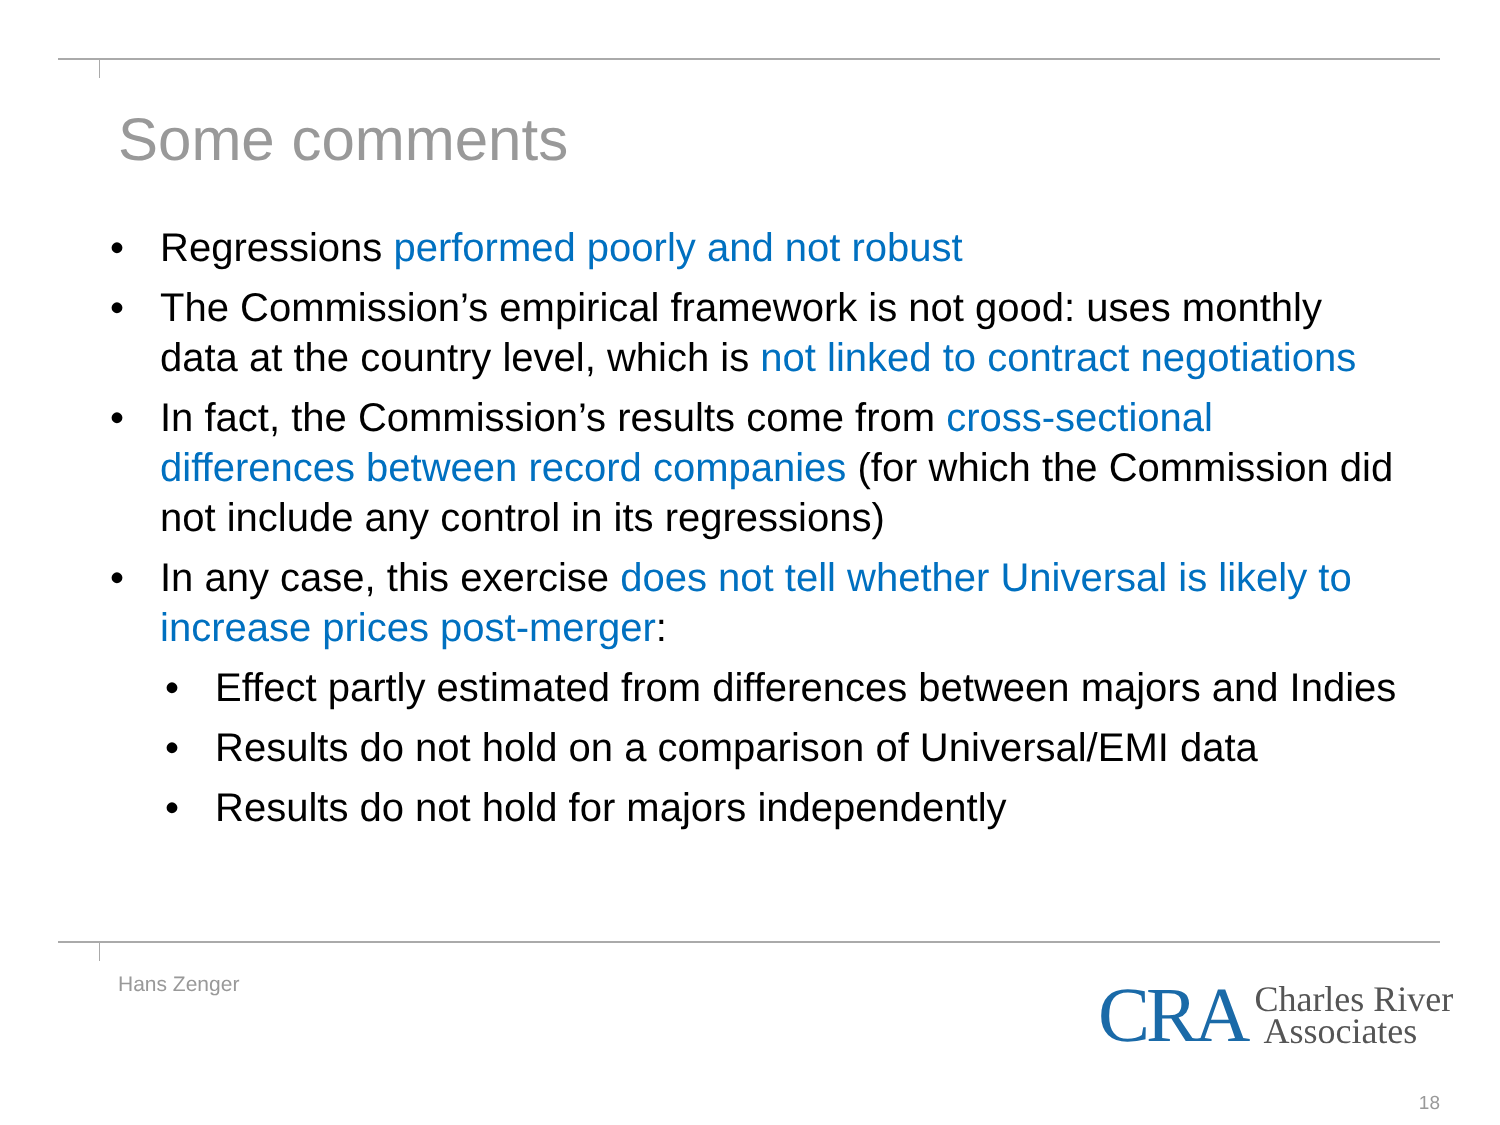Some comments
• Regressions performed poorly and not robust
• The Commission’s empirical framework is not good: uses monthly data at the country level, which is not linked to contract negotiations
• In fact, the Commission’s results come from cross-sectional differences between record companies (for which the Commission did not include any control in its regressions)
• In any case, this exercise does not tell whether Universal is likely to increase prices post-merger:
• Effect partly estimated from differences between majors and Indies
• Results do not hold on a comparison of Universal/EMI data
• Results do not hold for majors independently
Hans Zenger
CRA Charles River
Associates
18